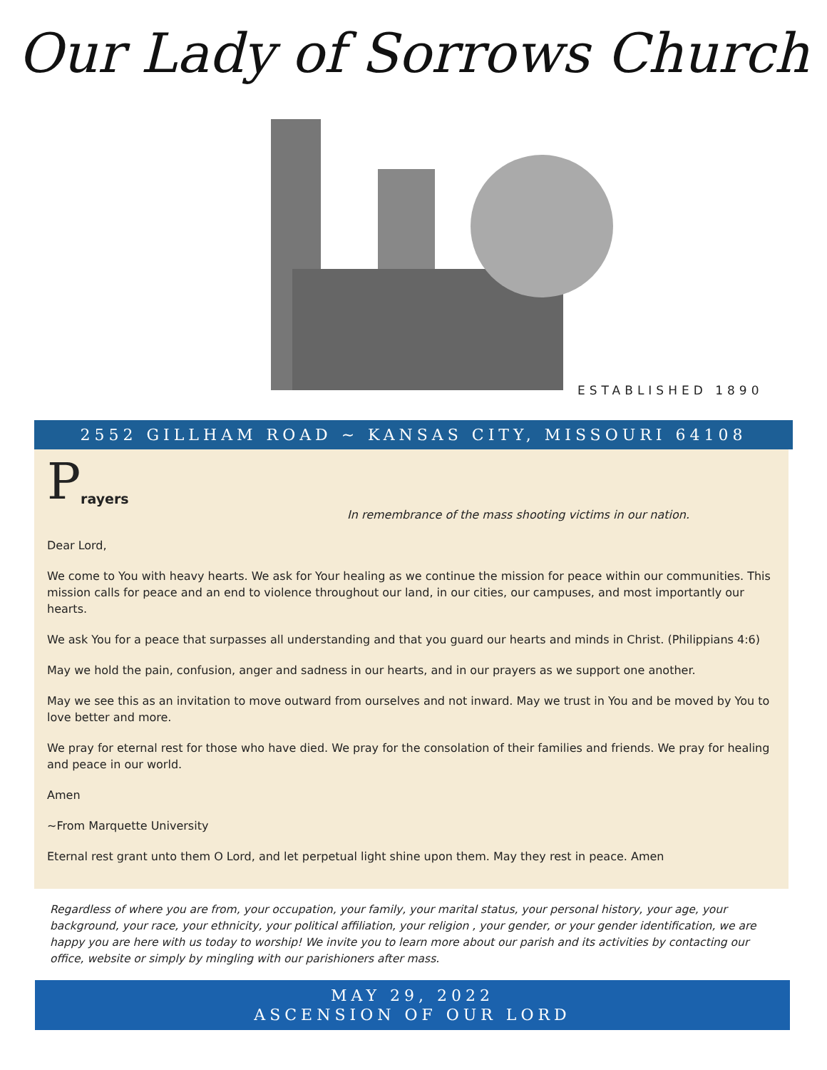Our Lady of Sorrows Church
ESTABLISHED 1890
2552 GILLHAM ROAD ~ KANSAS CITY, MISSOURI 64108
P
rayers
In remembrance of the mass shooting victims in our nation.
Dear Lord,
We come to You with heavy hearts. We ask for Your healing as we continue the mission for peace within our communities. This mission calls for peace and an end to violence throughout our land, in our cities, our campuses, and most importantly our hearts.
We ask You for a peace that surpasses all understanding and that you guard our hearts and minds in Christ. (Philippians 4:6)
May we hold the pain, confusion, anger and sadness in our hearts, and in our prayers as we support one another.
May we see this as an invitation to move outward from ourselves and not inward. May we trust in You and be moved by You to love better and more.
We pray for eternal rest for those who have died. We pray for the consolation of their families and friends. We pray for healing and peace in our world.
Amen
~From Marquette University
Eternal rest grant unto them O Lord, and let perpetual light shine upon them. May they rest in peace. Amen
Regardless of where you are from, your occupation, your family, your marital status, your personal history, your age, your background, your race, your ethnicity, your political affiliation, your religion , your gender, or your gender identification, we are happy you are here with us today to worship! We invite you to learn more about our parish and its activities by contacting our office, website or simply by mingling with our parishioners after mass.
MAY 29, 2022
ASCENSION OF OUR LORD